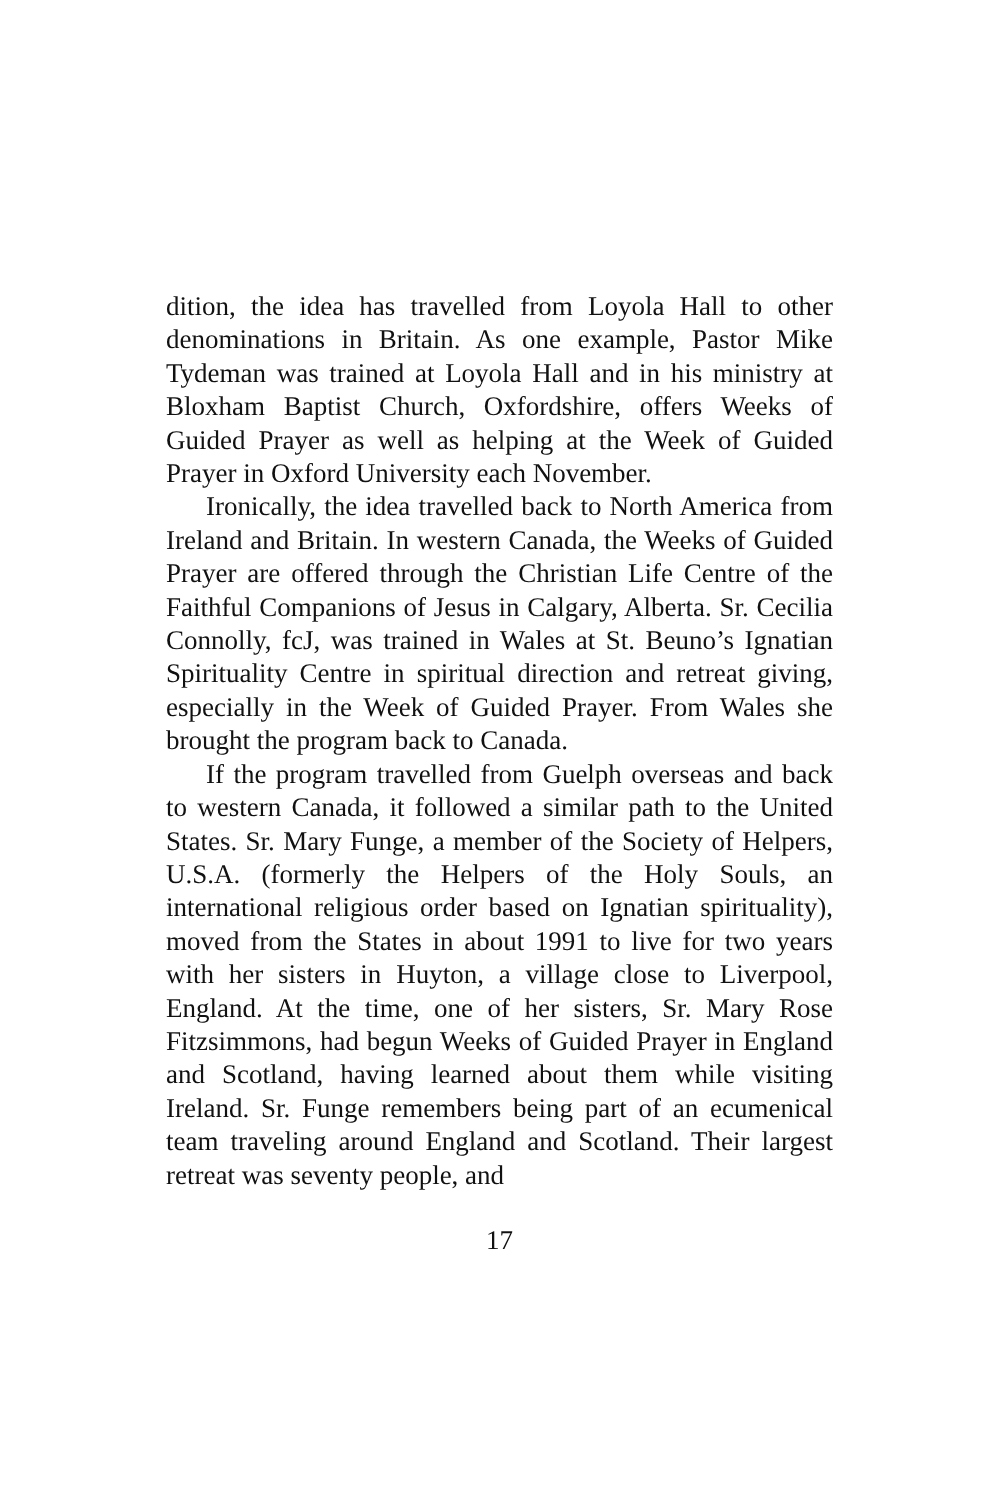dition, the idea has travelled from Loyola Hall to other denominations in Britain. As one example, Pastor Mike Tydeman was trained at Loyola Hall and in his ministry at Bloxham Baptist Church, Oxfordshire, offers Weeks of Guided Prayer as well as helping at the Week of Guided Prayer in Oxford University each November.
Ironically, the idea travelled back to North America from Ireland and Britain. In western Canada, the Weeks of Guided Prayer are offered through the Christian Life Centre of the Faithful Companions of Jesus in Calgary, Alberta. Sr. Cecilia Connolly, fcJ, was trained in Wales at St. Beuno’s Ignatian Spirituality Centre in spiritual direction and retreat giving, especially in the Week of Guided Prayer. From Wales she brought the program back to Canada.
If the program travelled from Guelph overseas and back to western Canada, it followed a similar path to the United States. Sr. Mary Funge, a member of the Society of Helpers, U.S.A. (formerly the Helpers of the Holy Souls, an international religious order based on Ignatian spirituality), moved from the States in about 1991 to live for two years with her sisters in Huyton, a village close to Liverpool, England. At the time, one of her sisters, Sr. Mary Rose Fitzsimmons, had begun Weeks of Guided Prayer in England and Scotland, having learned about them while visiting Ireland. Sr. Funge remembers being part of an ecumenical team traveling around England and Scotland. Their largest retreat was seventy people, and
17